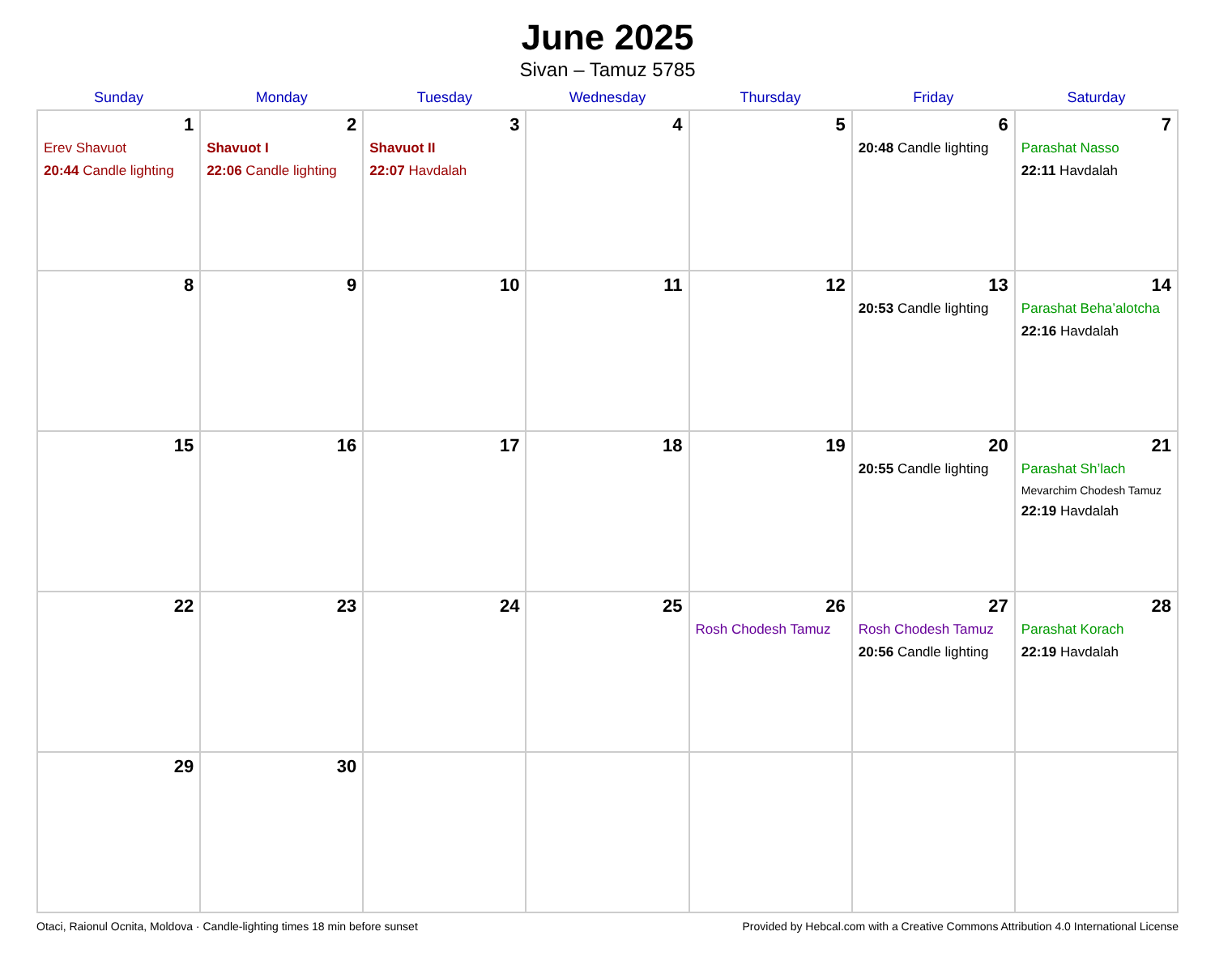June 2025
Sivan – Tamuz 5785
| Sunday | Monday | Tuesday | Wednesday | Thursday | Friday | Saturday |
| --- | --- | --- | --- | --- | --- | --- |
| 1 Erev Shavuot 20:44 Candle lighting | 2 Shavuot I 22:06 Candle lighting | 3 Shavuot II 22:07 Havdalah | 4 | 5 | 6 20:48 Candle lighting | 7 Parashat Nasso 22:11 Havdalah |
| 8 | 9 | 10 | 11 | 12 | 13 20:53 Candle lighting | 14 Parashat Beha’alotcha 22:16 Havdalah |
| 15 | 16 | 17 | 18 | 19 | 20 20:55 Candle lighting | 21 Parashat Sh’lach Mevarchim Chodesh Tamuz 22:19 Havdalah |
| 22 | 23 | 24 | 25 | 26 Rosh Chodesh Tamuz | 27 Rosh Chodesh Tamuz 20:56 Candle lighting | 28 Parashat Korach 22:19 Havdalah |
| 29 | 30 | | | | | |
Otaci, Raionul Ocnita, Moldova · Candle-lighting times 18 min before sunset Provided by Hebcal.com with a Creative Commons Attribution 4.0 International License